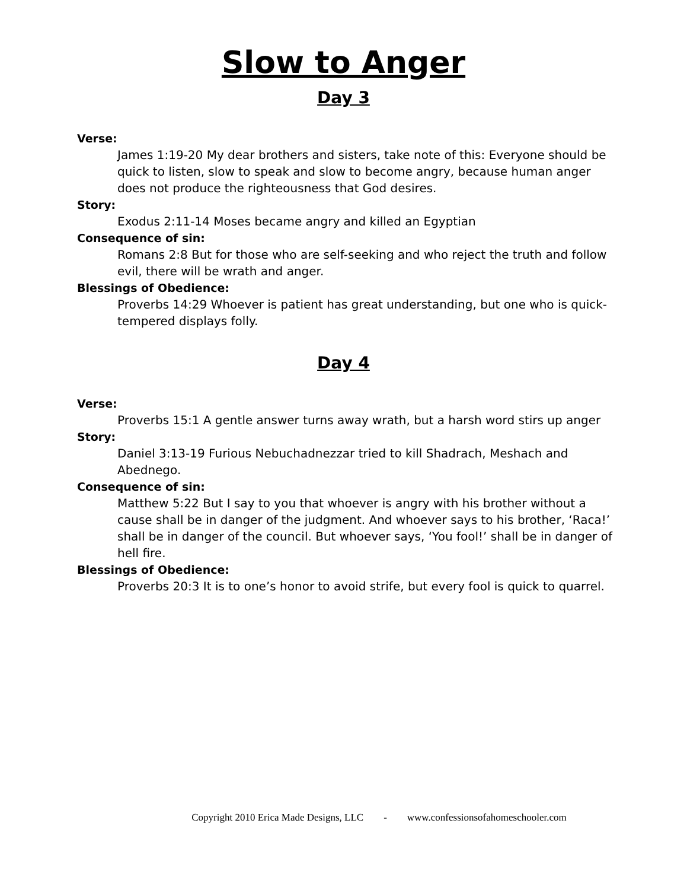Slow to Anger
Day 3
Verse:
James 1:19-20 My dear brothers and sisters, take note of this: Everyone should be quick to listen, slow to speak and slow to become angry, because human anger does not produce the righteousness that God desires.
Story:
Exodus 2:11-14 Moses became angry and killed an Egyptian
Consequence of sin:
Romans 2:8 But for those who are self-seeking and who reject the truth and follow evil, there will be wrath and anger.
Blessings of Obedience:
Proverbs 14:29 Whoever is patient has great understanding, but one who is quick-tempered displays folly.
Day 4
Verse:
Proverbs 15:1 A gentle answer turns away wrath, but a harsh word stirs up anger
Story:
Daniel 3:13-19 Furious Nebuchadnezzar tried to kill Shadrach, Meshach and Abednego.
Consequence of sin:
Matthew 5:22 But I say to you that whoever is angry with his brother without a cause shall be in danger of the judgment. And whoever says to his brother, ‘Raca!’ shall be in danger of the council. But whoever says, ‘You fool!’ shall be in danger of hell fire.
Blessings of Obedience:
Proverbs 20:3 It is to one’s honor to avoid strife, but every fool is quick to quarrel.
Copyright 2010 Erica Made Designs, LLC - www.confessionsofahomeschooler.com